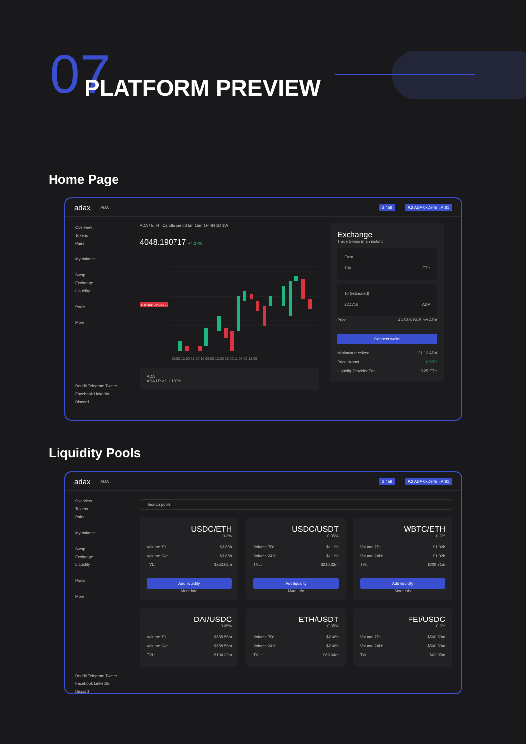07 PLATFORM PREVIEW
Home Page
adax ADA 2.456 0.2 ADA 0xDe4E...Ar61
Overview
Tokens
Pairs
My balance
Swap
Exchange
Liquidity
Pools
More
Reddit Telegram Twitter
Facebook LinkedIn Discord
ADA / ETH Candle period 5m 15m 1H 4H 1D 1W
4048.190717 +4.37%
0.010417259955
06:00 12:00 18:00 10 06:00 12:00 18:00 11 06:00 12:00
ADA
ADA LP v.1.1 100%
Exchange
Trade tokens in an instant
From
100 ETH
To (estimated)
22.2716 ADA
Price 4.45326 BNB per ADA
Connect wallet
Minimum received 21.12 ADA
Price Impact 0.00%
Liquidity Provider Fee 0.25 ETH
Liquidity Pools
adax ADA 2.456 0.2 ADA 0xDe4E...Ar61
Overview
Tokens
Pairs
My balance
Swap
Exchange
Liquidity
Pools
More
Reddit Telegram Twitter
Facebook LinkedIn Discord
Search pools
USDC/ETH
0.3%
Volume 7D: $3.85b
Volume 24H: $3.85b
TVL: $252.62m
Add liquidity
More info
USDC/USDT
0.05%
Volume 7D: $1.19b
Volume 24H: $1.19b
TVL: $210.32m
Add liquidity
More info
WBTC/ETH
0.3%
Volume 7D: $1.02b
Volume 24H: $1.02b
TVL: $209.71m
Add liquidity
More info
DAI/USDC
0.05%
Volume 7D: $658.56m
Volume 24H: $658.56m
TVL: $104.32m
ETH/USDT
0.05%
Volume 7D: $2.06b
Volume 24H: $2.06b
TVL: $89.04m
FEI/USDC
0.3%
Volume 7D: $500.53m
Volume 24H: $500.53m
TVL: $62.05m